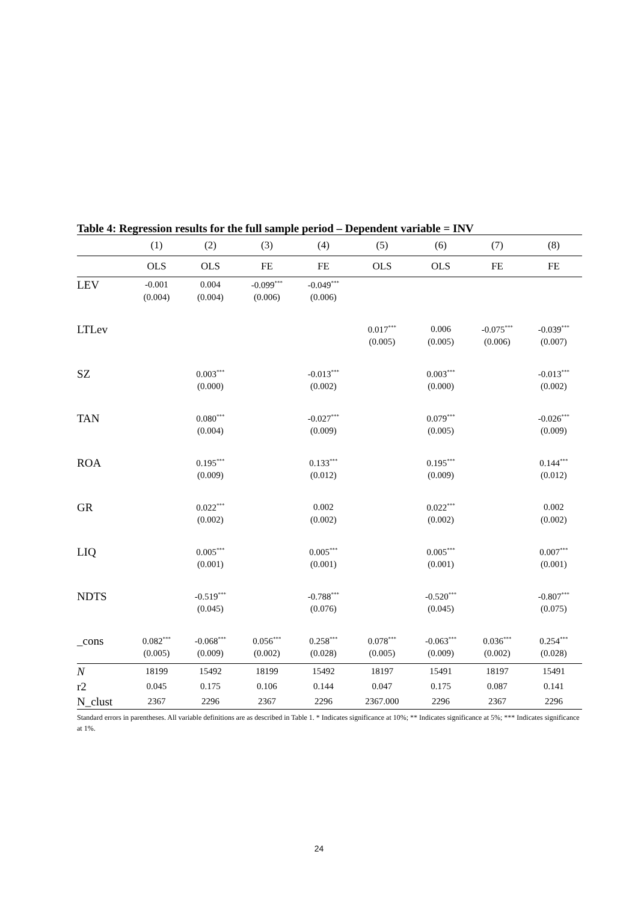Table 4: Regression results for the full sample period – Dependent variable = INV
| | (1) | (2) | (3) | (4) | (5) | (6) | (7) | (8) |
| | OLS | OLS | FE | FE | OLS | OLS | FE | FE |
| LEV | -0.001 | 0.004 | -0.099<sup>***</sup> | -0.049<sup>***</sup> | | | | |
| | (0.004) | (0.004) | (0.006) | (0.006) | | | | |
| LTLev | | | | | 0.017<sup>***</sup> | 0.006 | -0.075<sup>***</sup> | -0.039<sup>***</sup> |
| | | | | | (0.005) | (0.005) | (0.006) | (0.007) |
| SZ | | 0.003<sup>***</sup> | | -0.013<sup>***</sup> | | 0.003<sup>***</sup> | | -0.013<sup>***</sup> |
| | | (0.000) | | (0.002) | | (0.000) | | (0.002) |
| TAN | | 0.080<sup>***</sup> | | -0.027<sup>***</sup> | | 0.079<sup>***</sup> | | -0.026<sup>***</sup> |
| | | (0.004) | | (0.009) | | (0.005) | | (0.009) |
| ROA | | 0.195<sup>***</sup> | | 0.133<sup>***</sup> | | 0.195<sup>***</sup> | | 0.144<sup>***</sup> |
| | | (0.009) | | (0.012) | | (0.009) | | (0.012) |
| GR | | 0.022<sup>***</sup> | | 0.002 | | 0.022<sup>***</sup> | | 0.002 |
| | | (0.002) | | (0.002) | | (0.002) | | (0.002) |
| LIQ | | 0.005<sup>***</sup> | | 0.005<sup>***</sup> | | 0.005<sup>***</sup> | | 0.007<sup>***</sup> |
| | | (0.001) | | (0.001) | | (0.001) | | (0.001) |
| NDTS | | -0.519<sup>***</sup> | | -0.788<sup>***</sup> | | -0.520<sup>***</sup> | | -0.807<sup>***</sup> |
| | | (0.045) | | (0.076) | | (0.045) | | (0.075) |
| _cons | 0.082<sup>***</sup> | -0.068<sup>***</sup> | 0.056<sup>***</sup> | 0.258<sup>***</sup> | 0.078<sup>***</sup> | -0.063<sup>***</sup> | 0.036<sup>***</sup> | 0.254<sup>***</sup> |
| | (0.005) | (0.009) | (0.002) | (0.028) | (0.005) | (0.009) | (0.002) | (0.028) |
| N | 18199 | 15492 | 18199 | 15492 | 18197 | 15491 | 18197 | 15491 |
| r2 | 0.045 | 0.175 | 0.106 | 0.144 | 0.047 | 0.175 | 0.087 | 0.141 |
| N_clust | 2367 | 2296 | 2367 | 2296 | 2367.000 | 2296 | 2367 | 2296 |
Standard errors in parentheses. All variable definitions are as described in Table 1. * Indicates significance at 10%; ** Indicates significance at 5%; *** Indicates significance at 1%.
24